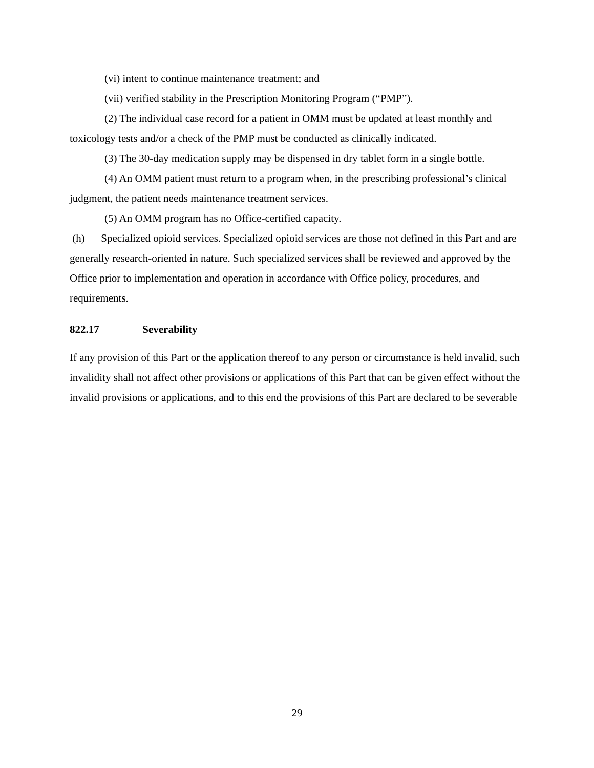(vi) intent to continue maintenance treatment; and
(vii) verified stability in the Prescription Monitoring Program (“PMP”).
(2) The individual case record for a patient in OMM must be updated at least monthly and toxicology tests and/or a check of the PMP must be conducted as clinically indicated.
(3) The 30-day medication supply may be dispensed in dry tablet form in a single bottle.
(4) An OMM patient must return to a program when, in the prescribing professional’s clinical judgment, the patient needs maintenance treatment services.
(5) An OMM program has no Office-certified capacity.
(h) Specialized opioid services. Specialized opioid services are those not defined in this Part and are generally research-oriented in nature. Such specialized services shall be reviewed and approved by the Office prior to implementation and operation in accordance with Office policy, procedures, and requirements.
822.17 Severability
If any provision of this Part or the application thereof to any person or circumstance is held invalid, such invalidity shall not affect other provisions or applications of this Part that can be given effect without the invalid provisions or applications, and to this end the provisions of this Part are declared to be severable
29